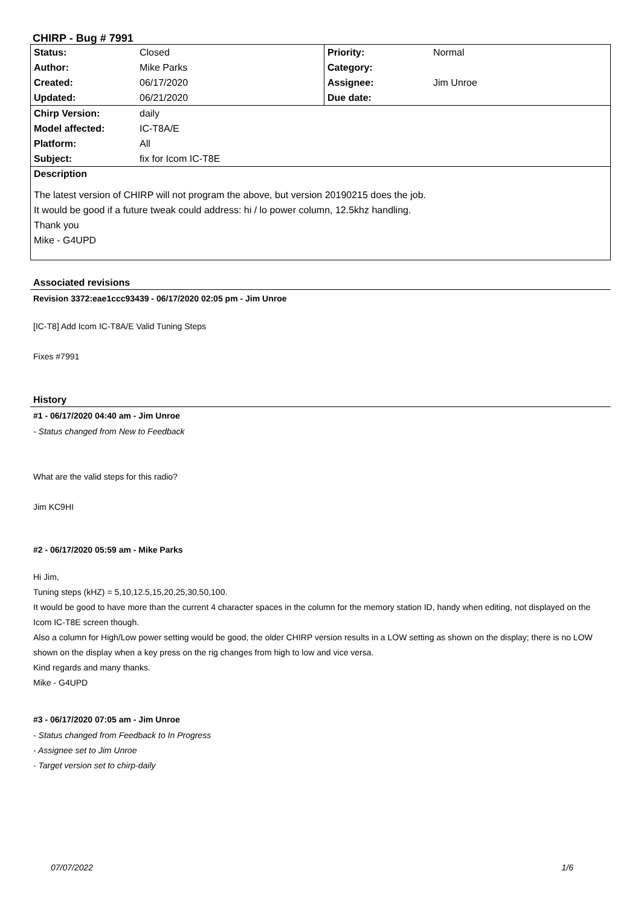CHIRP - Bug # 7991
| Status: | Closed | Priority: | Normal |
| Author: | Mike Parks | Category: | |
| Created: | 06/17/2020 | Assignee: | Jim Unroe |
| Updated: | 06/21/2020 | Due date: | |
| Chirp Version: | daily | | |
| Model affected: | IC-T8A/E | | |
| Platform: | All | | |
| Subject: | fix for Icom IC-T8E | | |
| Description | | | |
| The latest version of CHIRP will not program the above, but version 20190215 does the job. It would be good if a future tweak could address: hi / lo power column, 12.5khz handling. Thank you Mike - G4UPD | | | |
Associated revisions
Revision 3372:eae1ccc93439 - 06/17/2020 02:05 pm - Jim Unroe
[IC-T8] Add Icom IC-T8A/E Valid Tuning Steps
Fixes #7991
History
#1 - 06/17/2020 04:40 am - Jim Unroe
- Status changed from New to Feedback
What are the valid steps for this radio?
Jim KC9HI
#2 - 06/17/2020 05:59 am - Mike Parks
Hi Jim,
Tuning steps (kHZ) = 5,10,12.5,15,20,25,30,50,100.
It would be good to have more than the current 4 character spaces in the column for the memory station ID, handy when editing, not displayed on the Icom IC-T8E screen though.
Also a column for High/Low power setting would be good, the older CHIRP version results in a LOW setting as shown on the display; there is no LOW shown on the display when a key press on the rig changes from high to low and vice versa.
Kind regards and many thanks.
Mike - G4UPD
#3 - 06/17/2020 07:05 am - Jim Unroe
- Status changed from Feedback to In Progress
- Assignee set to Jim Unroe
- Target version set to chirp-daily
07/07/2022 1/6